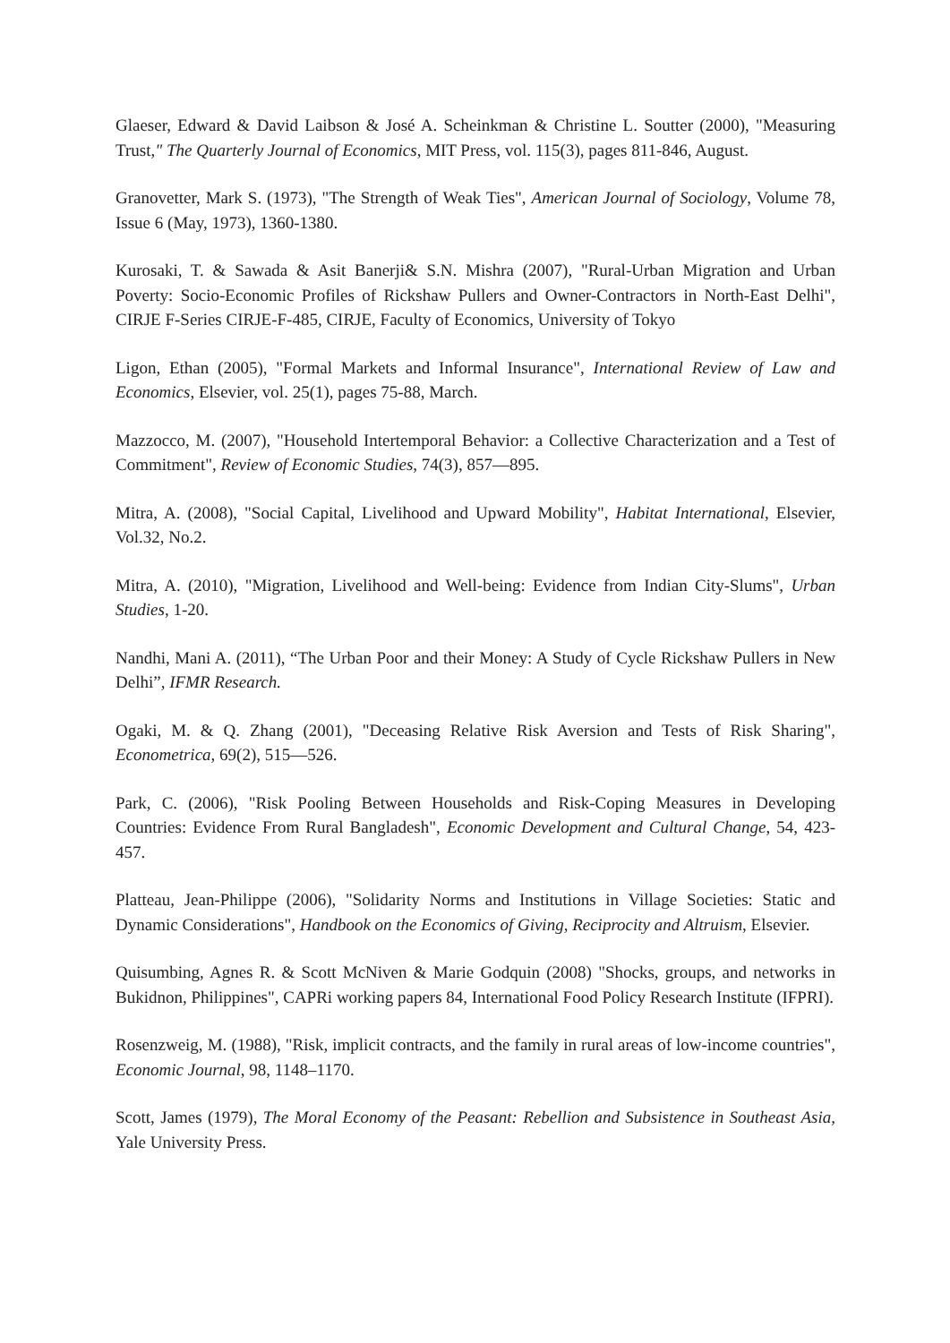Glaeser, Edward & David Laibson & José A. Scheinkman & Christine L. Soutter (2000), "Measuring Trust," The Quarterly Journal of Economics, MIT Press, vol. 115(3), pages 811-846, August.
Granovetter, Mark S. (1973), "The Strength of Weak Ties", American Journal of Sociology, Volume 78, Issue 6 (May, 1973), 1360-1380.
Kurosaki, T. & Sawada & Asit Banerji& S.N. Mishra (2007), "Rural-Urban Migration and Urban Poverty: Socio-Economic Profiles of Rickshaw Pullers and Owner-Contractors in North-East Delhi", CIRJE F-Series CIRJE-F-485, CIRJE, Faculty of Economics, University of Tokyo
Ligon, Ethan (2005), "Formal Markets and Informal Insurance", International Review of Law and Economics, Elsevier, vol. 25(1), pages 75-88, March.
Mazzocco, M. (2007), "Household Intertemporal Behavior: a Collective Characterization and a Test of Commitment", Review of Economic Studies, 74(3), 857—895.
Mitra, A. (2008), "Social Capital, Livelihood and Upward Mobility", Habitat International, Elsevier, Vol.32, No.2.
Mitra, A. (2010), "Migration, Livelihood and Well-being: Evidence from Indian City-Slums", Urban Studies, 1-20.
Nandhi, Mani A. (2011), “The Urban Poor and their Money: A Study of Cycle Rickshaw Pullers in New Delhi”, IFMR Research.
Ogaki, M. & Q. Zhang (2001), "Deceasing Relative Risk Aversion and Tests of Risk Sharing", Econometrica, 69(2), 515—526.
Park, C. (2006), "Risk Pooling Between Households and Risk-Coping Measures in Developing Countries: Evidence From Rural Bangladesh", Economic Development and Cultural Change, 54, 423-457.
Platteau, Jean-Philippe (2006), "Solidarity Norms and Institutions in Village Societies: Static and Dynamic Considerations", Handbook on the Economics of Giving, Reciprocity and Altruism, Elsevier.
Quisumbing, Agnes R. & Scott McNiven & Marie Godquin (2008) "Shocks, groups, and networks in Bukidnon, Philippines", CAPRi working papers 84, International Food Policy Research Institute (IFPRI).
Rosenzweig, M. (1988), "Risk, implicit contracts, and the family in rural areas of low-income countries", Economic Journal, 98, 1148–1170.
Scott, James (1979), The Moral Economy of the Peasant: Rebellion and Subsistence in Southeast Asia, Yale University Press.